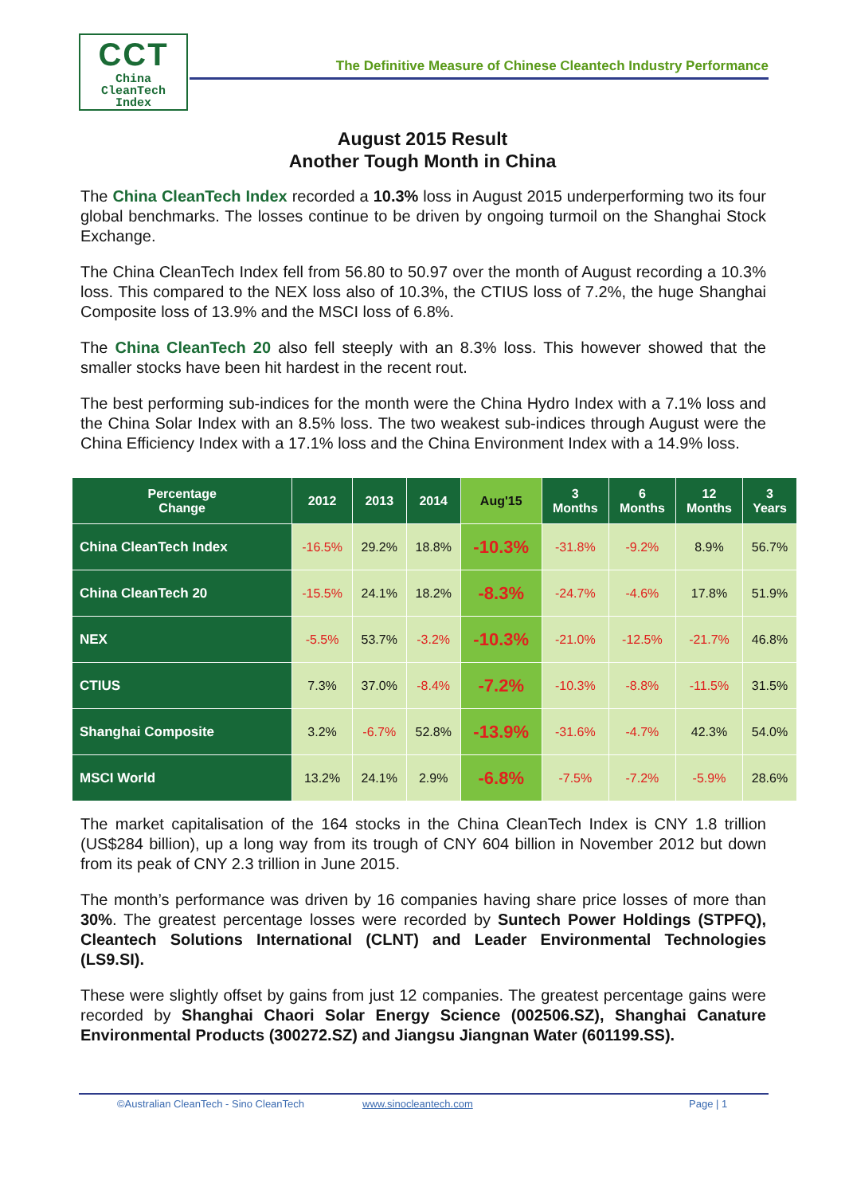CCT
China
CleanTech
Index
The Definitive Measure of Chinese Cleantech Industry Performance
August 2015 Result
Another Tough Month in China
The China CleanTech Index recorded a 10.3% loss in August 2015 underperforming two its four global benchmarks. The losses continue to be driven by ongoing turmoil on the Shanghai Stock Exchange.
The China CleanTech Index fell from 56.80 to 50.97 over the month of August recording a 10.3% loss. This compared to the NEX loss also of 10.3%, the CTIUS loss of 7.2%, the huge Shanghai Composite loss of 13.9% and the MSCI loss of 6.8%.
The China CleanTech 20 also fell steeply with an 8.3% loss. This however showed that the smaller stocks have been hit hardest in the recent rout.
The best performing sub-indices for the month were the China Hydro Index with a 7.1% loss and the China Solar Index with an 8.5% loss. The two weakest sub-indices through August were the China Efficiency Index with a 17.1% loss and the China Environment Index with a 14.9% loss.
| Percentage Change | 2012 | 2013 | 2014 | Aug'15 | 3 Months | 6 Months | 12 Months | 3 Years |
| --- | --- | --- | --- | --- | --- | --- | --- | --- |
| China CleanTech Index | -16.5% | 29.2% | 18.8% | -10.3% | -31.8% | -9.2% | 8.9% | 56.7% |
| China CleanTech 20 | -15.5% | 24.1% | 18.2% | -8.3% | -24.7% | -4.6% | 17.8% | 51.9% |
| NEX | -5.5% | 53.7% | -3.2% | -10.3% | -21.0% | -12.5% | -21.7% | 46.8% |
| CTIUS | 7.3% | 37.0% | -8.4% | -7.2% | -10.3% | -8.8% | -11.5% | 31.5% |
| Shanghai Composite | 3.2% | -6.7% | 52.8% | -13.9% | -31.6% | -4.7% | 42.3% | 54.0% |
| MSCI World | 13.2% | 24.1% | 2.9% | -6.8% | -7.5% | -7.2% | -5.9% | 28.6% |
The market capitalisation of the 164 stocks in the China CleanTech Index is CNY 1.8 trillion (US$284 billion), up a long way from its trough of CNY 604 billion in November 2012 but down from its peak of CNY 2.3 trillion in June 2015.
The month’s performance was driven by 16 companies having share price losses of more than 30%. The greatest percentage losses were recorded by Suntech Power Holdings (STPFQ), Cleantech Solutions International (CLNT) and Leader Environmental Technologies (LS9.SI).
These were slightly offset by gains from just 12 companies. The greatest percentage gains were recorded by Shanghai Chaori Solar Energy Science (002506.SZ), Shanghai Canature Environmental Products (300272.SZ) and Jiangsu Jiangnan Water (601199.SS).
©Australian CleanTech - Sino CleanTech www.sinocleantech.com Page | 1